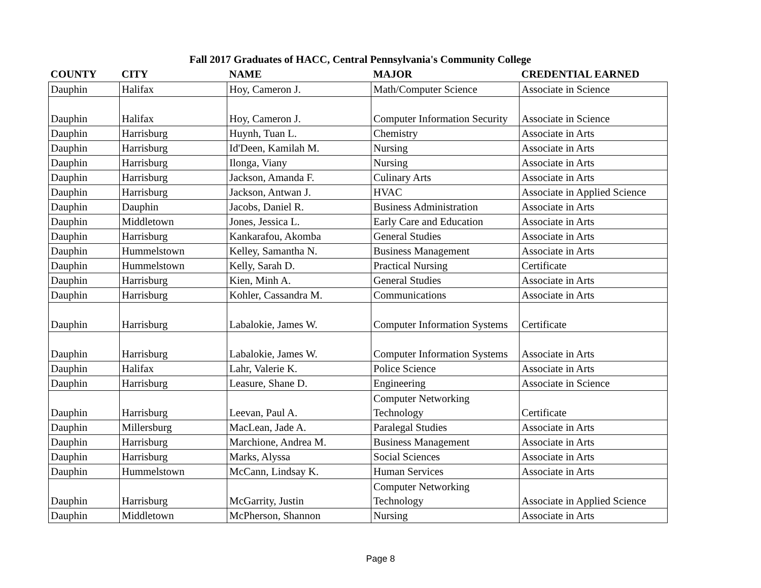Fall 2017 Graduates of HACC, Central Pennsylvania's Community College
| COUNTY | CITY | NAME | MAJOR | CREDENTIAL EARNED |
| --- | --- | --- | --- | --- |
| Dauphin | Halifax | Hoy, Cameron J. | Math/Computer Science | Associate in Science |
| Dauphin | Halifax | Hoy, Cameron J. | Computer Information Security | Associate in Science |
| Dauphin | Harrisburg | Huynh, Tuan L. | Chemistry | Associate in Arts |
| Dauphin | Harrisburg | Id'Deen, Kamilah M. | Nursing | Associate in Arts |
| Dauphin | Harrisburg | Ilonga, Viany | Nursing | Associate in Arts |
| Dauphin | Harrisburg | Jackson, Amanda F. | Culinary Arts | Associate in Arts |
| Dauphin | Harrisburg | Jackson, Antwan J. | HVAC | Associate in Applied Science |
| Dauphin | Dauphin | Jacobs, Daniel R. | Business Administration | Associate in Arts |
| Dauphin | Middletown | Jones, Jessica L. | Early Care and Education | Associate in Arts |
| Dauphin | Harrisburg | Kankarafou, Akomba | General Studies | Associate in Arts |
| Dauphin | Hummelstown | Kelley, Samantha N. | Business Management | Associate in Arts |
| Dauphin | Hummelstown | Kelly, Sarah D. | Practical Nursing | Certificate |
| Dauphin | Harrisburg | Kien, Minh A. | General Studies | Associate in Arts |
| Dauphin | Harrisburg | Kohler, Cassandra M. | Communications | Associate in Arts |
| Dauphin | Harrisburg | Labalokie, James W. | Computer Information Systems | Certificate |
| Dauphin | Harrisburg | Labalokie, James W. | Computer Information Systems | Associate in Arts |
| Dauphin | Halifax | Lahr, Valerie K. | Police Science | Associate in Arts |
| Dauphin | Harrisburg | Leasure, Shane D. | Engineering | Associate in Science |
| Dauphin | Harrisburg | Leevan, Paul A. | Computer Networking Technology | Certificate |
| Dauphin | Millersburg | MacLean, Jade A. | Paralegal Studies | Associate in Arts |
| Dauphin | Harrisburg | Marchione, Andrea M. | Business Management | Associate in Arts |
| Dauphin | Harrisburg | Marks, Alyssa | Social Sciences | Associate in Arts |
| Dauphin | Hummelstown | McCann, Lindsay K. | Human Services | Associate in Arts |
| Dauphin | Harrisburg | McGarrity, Justin | Computer Networking Technology | Associate in Applied Science |
| Dauphin | Middletown | McPherson, Shannon | Nursing | Associate in Arts |
Page 8